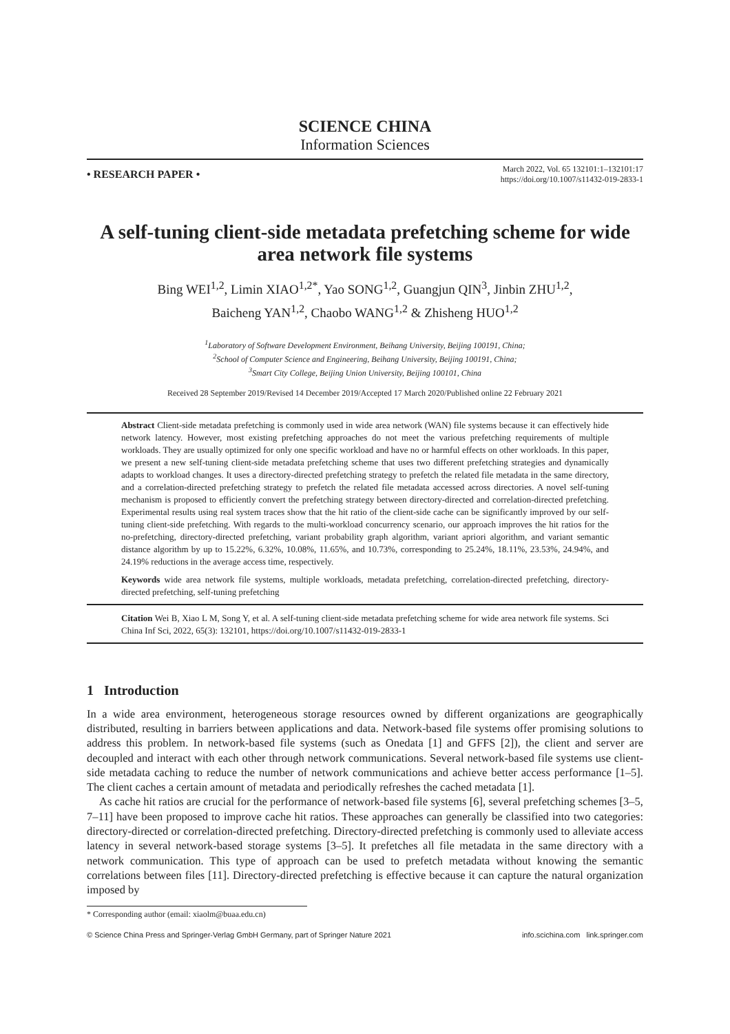SCIENCE CHINA
Information Sciences
• RESEARCH PAPER •
March 2022, Vol. 65 132101:1–132101:17
https://doi.org/10.1007/s11432-019-2833-1
A self-tuning client-side metadata prefetching scheme for wide area network file systems
Bing WEI<sup>1,2</sup>, Limin XIAO<sup>1,2*</sup>, Yao SONG<sup>1,2</sup>, Guangjun QIN<sup>3</sup>, Jinbin ZHU<sup>1,2</sup>,
Baicheng YAN<sup>1,2</sup>, Chaobo WANG<sup>1,2</sup> & Zhisheng HUO<sup>1,2</sup>
<sup>1</sup> Laboratory of Software Development Environment, Beihang University, Beijing 100191, China;
<sup>2</sup> School of Computer Science and Engineering, Beihang University, Beijing 100191, China;
<sup>3</sup> Smart City College, Beijing Union University, Beijing 100101, China
Received 28 September 2019/Revised 14 December 2019/Accepted 17 March 2020/Published online 22 February 2021
Abstract Client-side metadata prefetching is commonly used in wide area network (WAN) file systems because it can effectively hide network latency. However, most existing prefetching approaches do not meet the various prefetching requirements of multiple workloads. They are usually optimized for only one specific workload and have no or harmful effects on other workloads. In this paper, we present a new self-tuning client-side metadata prefetching scheme that uses two different prefetching strategies and dynamically adapts to workload changes. It uses a directory-directed prefetching strategy to prefetch the related file metadata in the same directory, and a correlation-directed prefetching strategy to prefetch the related file metadata accessed across directories. A novel self-tuning mechanism is proposed to efficiently convert the prefetching strategy between directory-directed and correlation-directed prefetching. Experimental results using real system traces show that the hit ratio of the client-side cache can be significantly improved by our self-tuning client-side prefetching. With regards to the multi-workload concurrency scenario, our approach improves the hit ratios for the no-prefetching, directory-directed prefetching, variant probability graph algorithm, variant apriori algorithm, and variant semantic distance algorithm by up to 15.22%, 6.32%, 10.08%, 11.65%, and 10.73%, corresponding to 25.24%, 18.11%, 23.53%, 24.94%, and 24.19% reductions in the average access time, respectively.
Keywords wide area network file systems, multiple workloads, metadata prefetching, correlation-directed prefetching, directory-directed prefetching, self-tuning prefetching
Citation Wei B, Xiao L M, Song Y, et al. A self-tuning client-side metadata prefetching scheme for wide area network file systems. Sci China Inf Sci, 2022, 65(3): 132101, https://doi.org/10.1007/s11432-019-2833-1
1 Introduction
In a wide area environment, heterogeneous storage resources owned by different organizations are geographically distributed, resulting in barriers between applications and data. Network-based file systems offer promising solutions to address this problem. In network-based file systems (such as Onedata [1] and GFFS [2]), the client and server are decoupled and interact with each other through network communications. Several network-based file systems use client-side metadata caching to reduce the number of network communications and achieve better access performance [1–5]. The client caches a certain amount of metadata and periodically refreshes the cached metadata [1].
As cache hit ratios are crucial for the performance of network-based file systems [6], several prefetching schemes [3–5, 7–11] have been proposed to improve cache hit ratios. These approaches can generally be classified into two categories: directory-directed or correlation-directed prefetching. Directory-directed prefetching is commonly used to alleviate access latency in several network-based storage systems [3–5]. It prefetches all file metadata in the same directory with a network communication. This type of approach can be used to prefetch metadata without knowing the semantic correlations between files [11]. Directory-directed prefetching is effective because it can capture the natural organization imposed by
* Corresponding author (email: xiaolm@buaa.edu.cn)
© Science China Press and Springer-Verlag GmbH Germany, part of Springer Nature 2021 info.scichina.com link.springer.com